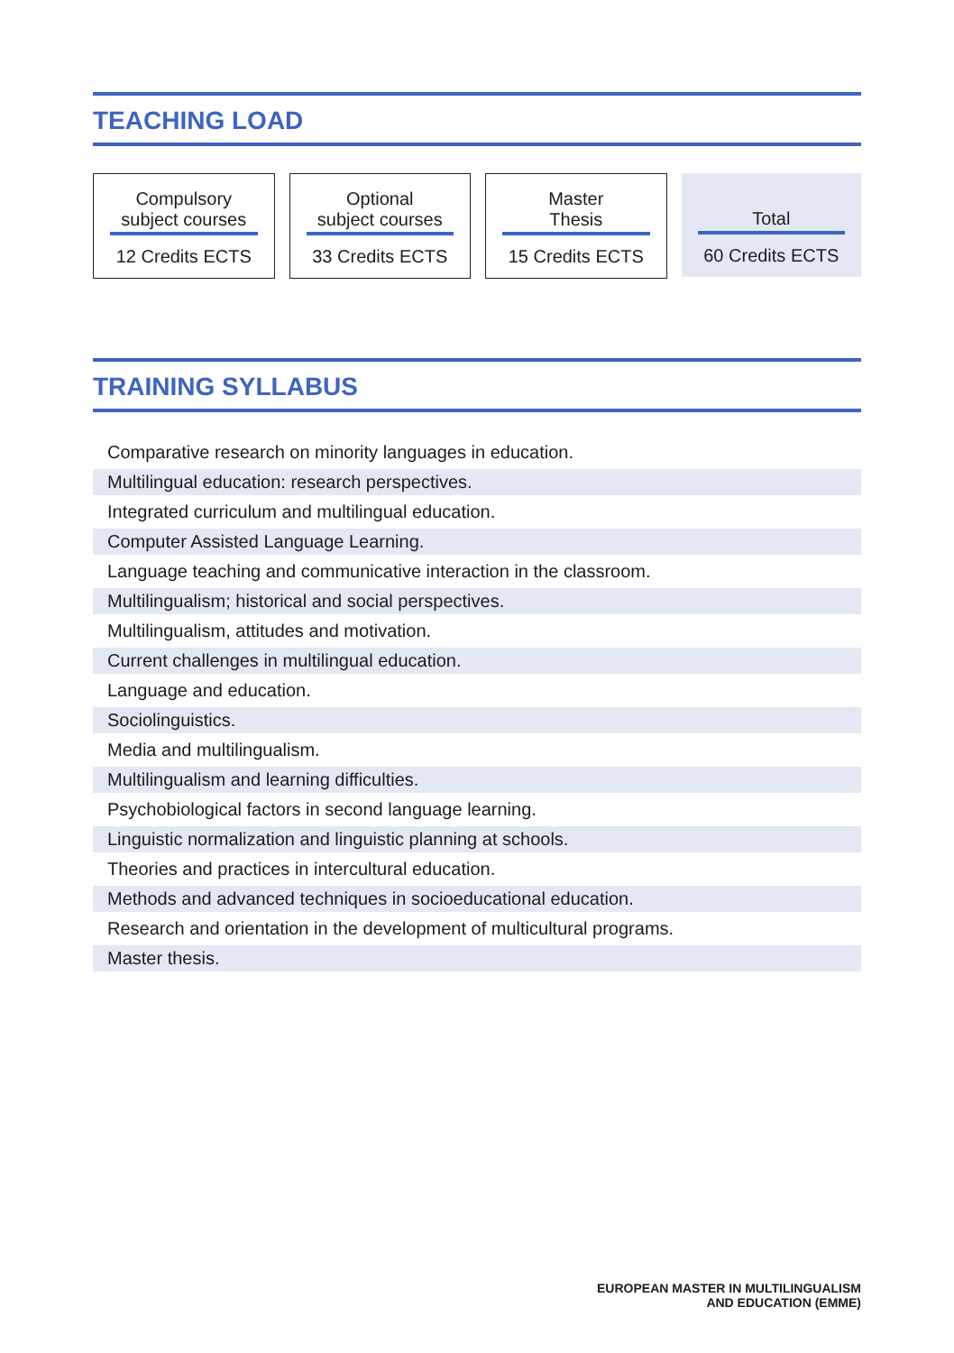TEACHING LOAD
Compulsory
subject courses
12 Credits ECTS
Optional
subject courses
33 Credits ECTS
Master
Thesis
15 Credits ECTS
Total
60 Credits ECTS
TRAINING SYLLABUS
Comparative research on minority languages in education.
Multilingual education: research perspectives.
Integrated curriculum and multilingual education.
Computer Assisted Language Learning.
Language teaching and communicative interaction in the classroom.
Multilingualism; historical and social perspectives.
Multilingualism, attitudes and motivation.
Current challenges in multilingual education.
Language and education.
Sociolinguistics.
Media and multilingualism.
Multilingualism and learning difficulties.
Psychobiological factors in second language learning.
Linguistic normalization and linguistic planning at schools.
Theories and practices in intercultural education.
Methods and advanced techniques in socioeducational education.
Research and orientation in the development of multicultural programs.
Master thesis.
EUROPEAN MASTER IN MULTILINGUALISM
AND EDUCATION (EMME)